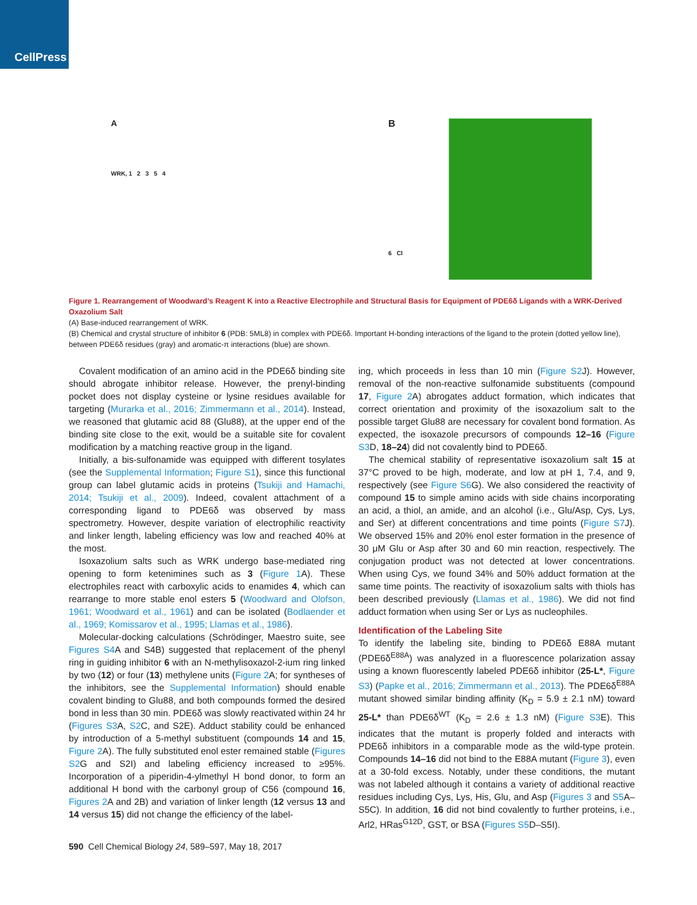CellPress
A
WRK, 1 2 3 5 4
B
6 Cl
Figure 1. Rearrangement of Woodward’s Reagent K into a Reactive Electrophile and Structural Basis for Equipment of PDE6δ Ligands with a WRK-Derived Oxazolium Salt
(A) Base-induced rearrangement of WRK.
(B) Chemical and crystal structure of inhibitor 6 (PDB: 5ML8) in complex with PDE6δ. Important H-bonding interactions of the ligand to the protein (dotted yellow line), between PDE6δ residues (gray) and aromatic-π interactions (blue) are shown.
Covalent modification of an amino acid in the PDE6δ binding site should abrogate inhibitor release. However, the prenyl-binding pocket does not display cysteine or lysine residues available for targeting (Murarka et al., 2016; Zimmermann et al., 2014). Instead, we reasoned that glutamic acid 88 (Glu88), at the upper end of the binding site close to the exit, would be a suitable site for covalent modification by a matching reactive group in the ligand.
Initially, a bis-sulfonamide was equipped with different tosylates (see the Supplemental Information; Figure S1), since this functional group can label glutamic acids in proteins (Tsukiji and Hamachi, 2014; Tsukiji et al., 2009). Indeed, covalent attachment of a corresponding ligand to PDE6δ was observed by mass spectrometry. However, despite variation of electrophilic reactivity and linker length, labeling efficiency was low and reached 40% at the most.
Isoxazolium salts such as WRK undergo base-mediated ring opening to form ketenimines such as 3 (Figure 1 A). These electrophiles react with carboxylic acids to enamides 4, which can rearrange to more stable enol esters 5 (Woodward and Olofson, 1961; Woodward et al., 1961) and can be isolated (Bodlaender et al., 1969; Komissarov et al., 1995; Llamas et al., 1986).
Molecular-docking calculations (Schrödinger, Maestro suite, see Figures S4 A and S4B) suggested that replacement of the phenyl ring in guiding inhibitor 6 with an N-methylisoxazol-2-ium ring linked by two (12) or four (13) methylene units (Figure 2 A; for syntheses of the inhibitors, see the Supplemental Information) should enable covalent binding to Glu88, and both compounds formed the desired bond in less than 30 min. PDE6δ was slowly reactivated within 24 hr (Figures S3 A, S2 C, and S2E). Adduct stability could be enhanced by introduction of a 5-methyl substituent (compounds 14 and 15, Figure 2 A). The fully substituted enol ester remained stable (Figures S2 G and S2I) and labeling efficiency increased to ≥95%. Incorporation of a piperidin-4-ylmethyl H bond donor, to form an additional H bond with the carbonyl group of C56 (compound 16, Figures 2 A and 2B) and variation of linker length (12 versus 13 and 14 versus 15) did not change the efficiency of the label-
ing, which proceeds in less than 10 min (Figure S2 J). However, removal of the non-reactive sulfonamide substituents (compound 17, Figure 2 A) abrogates adduct formation, which indicates that correct orientation and proximity of the isoxazolium salt to the possible target Glu88 are necessary for covalent bond formation. As expected, the isoxazole precursors of compounds 12–16 (Figure S3 D, 18–24) did not covalently bind to PDE6δ.
The chemical stability of representative isoxazolium salt 15 at 37°C proved to be high, moderate, and low at pH 1, 7.4, and 9, respectively (see Figure S6 G). We also considered the reactivity of compound 15 to simple amino acids with side chains incorporating an acid, a thiol, an amide, and an alcohol (i.e., Glu/Asp, Cys, Lys, and Ser) at different concentrations and time points (Figure S7 J). We observed 15% and 20% enol ester formation in the presence of 30 μM Glu or Asp after 30 and 60 min reaction, respectively. The conjugation product was not detected at lower concentrations. When using Cys, we found 34% and 50% adduct formation at the same time points. The reactivity of isoxazolium salts with thiols has been described previously (Llamas et al., 1986). We did not find adduct formation when using Ser or Lys as nucleophiles.
Identification of the Labeling Site
To identify the labeling site, binding to PDE6δ E88A mutant (PDE6δ<sup>E88A</sup>) was analyzed in a fluorescence polarization assay using a known fluorescently labeled PDE6δ inhibitor (25-L*, Figure S3) (Papke et al., 2016; Zimmermann et al., 2013). The PDE6δ<sup>E88A</sup> mutant showed similar binding affinity (K<sub>D</sub> = 5.9 ± 2.1 nM) toward 25-L* than PDE6δ<sup>WT</sup> (K<sub>D</sub> = 2.6 ± 1.3 nM) (Figure S3 E). This indicates that the mutant is properly folded and interacts with PDE6δ inhibitors in a comparable mode as the wild-type protein. Compounds 14–16 did not bind to the E88A mutant (Figure 3), even at a 30-fold excess. Notably, under these conditions, the mutant was not labeled although it contains a variety of additional reactive residues including Cys, Lys, His, Glu, and Asp (Figures 3 and S5 A–S5C). In addition, 16 did not bind covalently to further proteins, i.e., Arl2, HRas<sup>G12D</sup>, GST, or BSA (Figures S5 D–S5I).
590 Cell Chemical Biology 24, 589–597, May 18, 2017